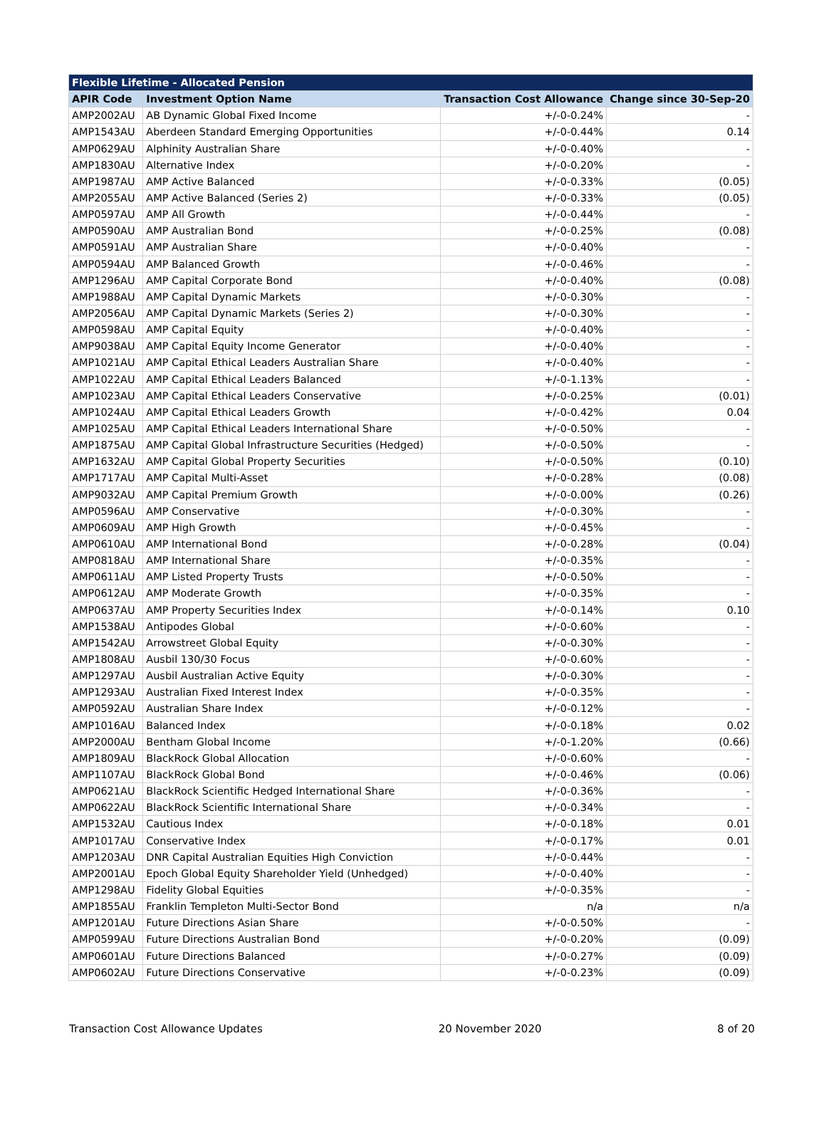| Flexible Lifetime - Allocated Pension | | | |
| --- | --- | --- | --- |
| APIR Code | Investment Option Name | Transaction Cost Allowance | Change since 30-Sep-20 |
| AMP2002AU | AB Dynamic Global Fixed Income | +/-0-0.24% | - |
| AMP1543AU | Aberdeen Standard Emerging Opportunities | +/-0-0.44% | 0.14 |
| AMP0629AU | Alphinity Australian Share | +/-0-0.40% | - |
| AMP1830AU | Alternative Index | +/-0-0.20% | - |
| AMP1987AU | AMP Active Balanced | +/-0-0.33% | (0.05) |
| AMP2055AU | AMP Active Balanced (Series 2) | +/-0-0.33% | (0.05) |
| AMP0597AU | AMP All Growth | +/-0-0.44% | - |
| AMP0590AU | AMP Australian Bond | +/-0-0.25% | (0.08) |
| AMP0591AU | AMP Australian Share | +/-0-0.40% | - |
| AMP0594AU | AMP Balanced Growth | +/-0-0.46% | - |
| AMP1296AU | AMP Capital Corporate Bond | +/-0-0.40% | (0.08) |
| AMP1988AU | AMP Capital Dynamic Markets | +/-0-0.30% | - |
| AMP2056AU | AMP Capital Dynamic Markets (Series 2) | +/-0-0.30% | - |
| AMP0598AU | AMP Capital Equity | +/-0-0.40% | - |
| AMP9038AU | AMP Capital Equity Income Generator | +/-0-0.40% | - |
| AMP1021AU | AMP Capital Ethical Leaders Australian Share | +/-0-0.40% | - |
| AMP1022AU | AMP Capital Ethical Leaders Balanced | +/-0-1.13% | - |
| AMP1023AU | AMP Capital Ethical Leaders Conservative | +/-0-0.25% | (0.01) |
| AMP1024AU | AMP Capital Ethical Leaders Growth | +/-0-0.42% | 0.04 |
| AMP1025AU | AMP Capital Ethical Leaders International Share | +/-0-0.50% | - |
| AMP1875AU | AMP Capital Global Infrastructure Securities (Hedged) | +/-0-0.50% | - |
| AMP1632AU | AMP Capital Global Property Securities | +/-0-0.50% | (0.10) |
| AMP1717AU | AMP Capital Multi-Asset | +/-0-0.28% | (0.08) |
| AMP9032AU | AMP Capital Premium Growth | +/-0-0.00% | (0.26) |
| AMP0596AU | AMP Conservative | +/-0-0.30% | - |
| AMP0609AU | AMP High Growth | +/-0-0.45% | - |
| AMP0610AU | AMP International Bond | +/-0-0.28% | (0.04) |
| AMP0818AU | AMP International Share | +/-0-0.35% | - |
| AMP0611AU | AMP Listed Property Trusts | +/-0-0.50% | - |
| AMP0612AU | AMP Moderate Growth | +/-0-0.35% | - |
| AMP0637AU | AMP Property Securities Index | +/-0-0.14% | 0.10 |
| AMP1538AU | Antipodes Global | +/-0-0.60% | - |
| AMP1542AU | Arrowstreet Global Equity | +/-0-0.30% | - |
| AMP1808AU | Ausbil 130/30 Focus | +/-0-0.60% | - |
| AMP1297AU | Ausbil Australian Active Equity | +/-0-0.30% | - |
| AMP1293AU | Australian Fixed Interest Index | +/-0-0.35% | - |
| AMP0592AU | Australian Share Index | +/-0-0.12% | - |
| AMP1016AU | Balanced Index | +/-0-0.18% | 0.02 |
| AMP2000AU | Bentham Global Income | +/-0-1.20% | (0.66) |
| AMP1809AU | BlackRock Global Allocation | +/-0-0.60% | - |
| AMP1107AU | BlackRock Global Bond | +/-0-0.46% | (0.06) |
| AMP0621AU | BlackRock Scientific Hedged International Share | +/-0-0.36% | - |
| AMP0622AU | BlackRock Scientific International Share | +/-0-0.34% | - |
| AMP1532AU | Cautious Index | +/-0-0.18% | 0.01 |
| AMP1017AU | Conservative Index | +/-0-0.17% | 0.01 |
| AMP1203AU | DNR Capital Australian Equities High Conviction | +/-0-0.44% | - |
| AMP2001AU | Epoch Global Equity Shareholder Yield (Unhedged) | +/-0-0.40% | - |
| AMP1298AU | Fidelity Global Equities | +/-0-0.35% | - |
| AMP1855AU | Franklin Templeton Multi-Sector Bond | n/a | n/a |
| AMP1201AU | Future Directions Asian Share | +/-0-0.50% | - |
| AMP0599AU | Future Directions Australian Bond | +/-0-0.20% | (0.09) |
| AMP0601AU | Future Directions Balanced | +/-0-0.27% | (0.09) |
| AMP0602AU | Future Directions Conservative | +/-0-0.23% | (0.09) |
Transaction Cost Allowance Updates 20 November 2020 8 of 20